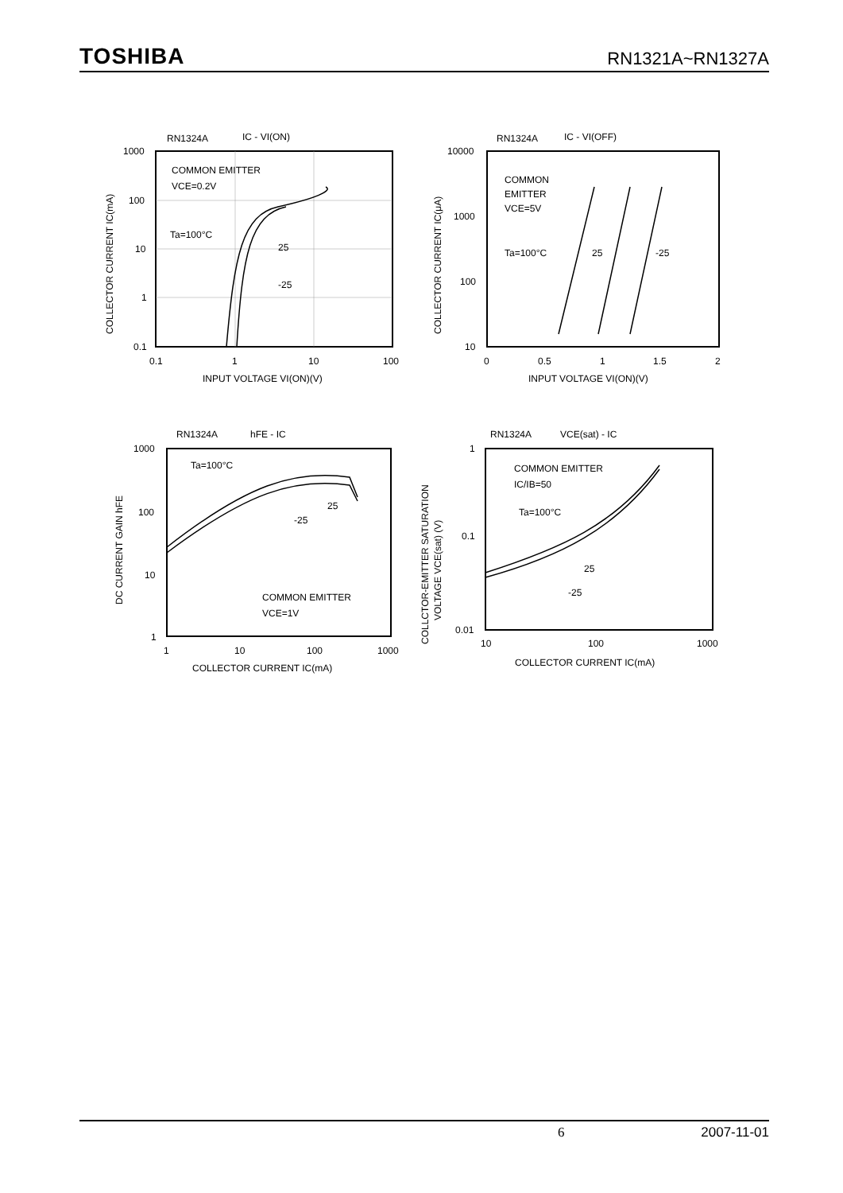TOSHIBA RN1321A~RN1327A
RN1324A
IC - VI(ON)
COMMON EMITTER
VCE=0.2V
Ta=100°C
25
-25
1000
100
10
1
0.1
0.1
1
10
100
INPUT VOLTAGE VI(ON)(V)
COLLECTOR CURRENT IC(mA)
RN1324A
IC - VI(OFF)
COMMON
EMITTER
VCE=5V
Ta=100°C
25
-25
10000
1000
100
10
0
0.5
1
1.5
2
INPUT VOLTAGE VI(ON)(V)
COLLECTOR CURRENT IC(μA)
RN1324A
hFE - IC
Ta=100°C
25
-25
COMMON EMITTER
VCE=1V
1000
100
10
1
1
10
100
1000
COLLECTOR CURRENT IC(mA)
DC CURRENT GAIN hFE
RN1324A
VCE(sat) - IC
COMMON EMITTER
IC/IB=50
Ta=100°C
25
-25
1
0.1
0.01
10
100
1000
COLLECTOR CURRENT IC(mA)
COLLCTOR-EMITTER SATURATION
VOLTAGE VCE(sat) (V)
6 2007-11-01